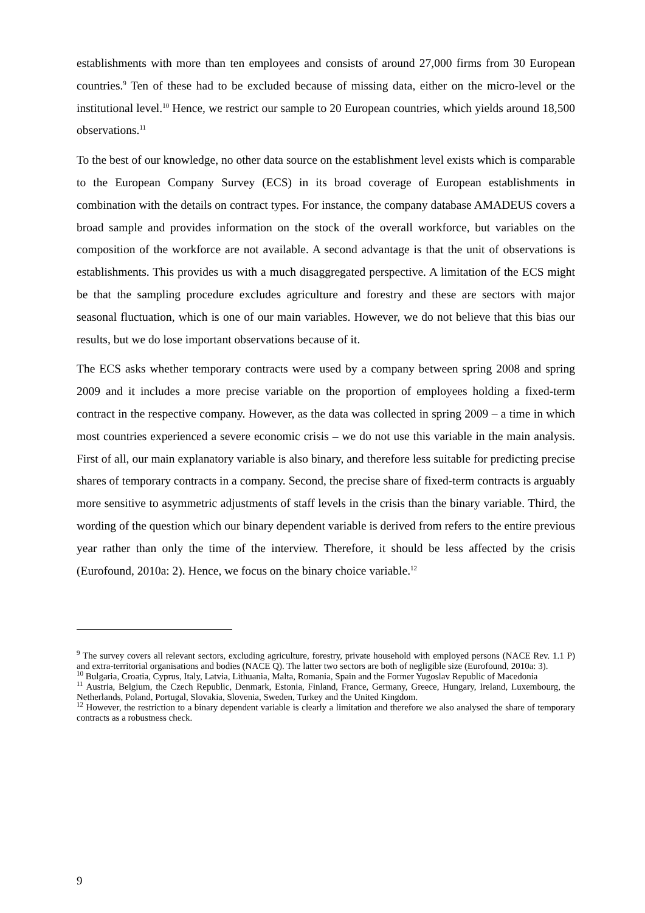establishments with more than ten employees and consists of around 27,000 firms from 30 European countries.<sup>9</sup> Ten of these had to be excluded because of missing data, either on the micro-level or the institutional level.<sup>10</sup> Hence, we restrict our sample to 20 European countries, which yields around 18,500 observations.<sup>11</sup>
To the best of our knowledge, no other data source on the establishment level exists which is comparable to the European Company Survey (ECS) in its broad coverage of European establishments in combination with the details on contract types. For instance, the company database AMADEUS covers a broad sample and provides information on the stock of the overall workforce, but variables on the composition of the workforce are not available. A second advantage is that the unit of observations is establishments. This provides us with a much disaggregated perspective. A limitation of the ECS might be that the sampling procedure excludes agriculture and forestry and these are sectors with major seasonal fluctuation, which is one of our main variables. However, we do not believe that this bias our results, but we do lose important observations because of it.
The ECS asks whether temporary contracts were used by a company between spring 2008 and spring 2009 and it includes a more precise variable on the proportion of employees holding a fixed-term contract in the respective company. However, as the data was collected in spring 2009 – a time in which most countries experienced a severe economic crisis – we do not use this variable in the main analysis. First of all, our main explanatory variable is also binary, and therefore less suitable for predicting precise shares of temporary contracts in a company. Second, the precise share of fixed-term contracts is arguably more sensitive to asymmetric adjustments of staff levels in the crisis than the binary variable. Third, the wording of the question which our binary dependent variable is derived from refers to the entire previous year rather than only the time of the interview. Therefore, it should be less affected by the crisis (Eurofound, 2010a: 2). Hence, we focus on the binary choice variable.<sup>12</sup>
<sup>9</sup> The survey covers all relevant sectors, excluding agriculture, forestry, private household with employed persons (NACE Rev. 1.1 P) and extra-territorial organisations and bodies (NACE Q). The latter two sectors are both of negligible size (Eurofound, 2010a: 3).
<sup>10</sup> Bulgaria, Croatia, Cyprus, Italy, Latvia, Lithuania, Malta, Romania, Spain and the Former Yugoslav Republic of Macedonia
<sup>11</sup> Austria, Belgium, the Czech Republic, Denmark, Estonia, Finland, France, Germany, Greece, Hungary, Ireland, Luxembourg, the Netherlands, Poland, Portugal, Slovakia, Slovenia, Sweden, Turkey and the United Kingdom.
<sup>12</sup> However, the restriction to a binary dependent variable is clearly a limitation and therefore we also analysed the share of temporary contracts as a robustness check.
9